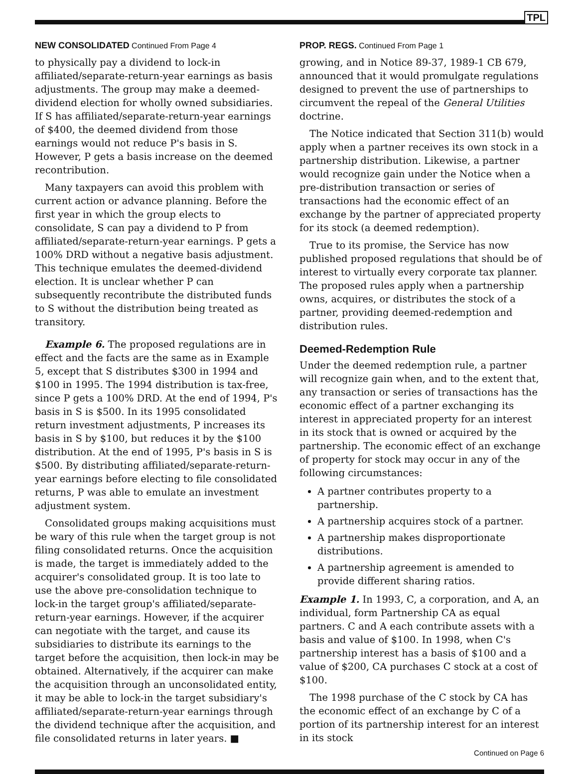TPL
NEW CONSOLIDATED Continued From Page 4
to physically pay a dividend to lock-in affiliated/separate-return-year earnings as basis adjustments. The group may make a deemed-dividend election for wholly owned subsidiaries. If S has affiliated/separate-return-year earnings of $400, the deemed dividend from those earnings would not reduce P's basis in S. However, P gets a basis increase on the deemed recontribution.
Many taxpayers can avoid this problem with current action or advance planning. Before the first year in which the group elects to consolidate, S can pay a dividend to P from affiliated/separate-return-year earnings. P gets a 100% DRD without a negative basis adjustment. This technique emulates the deemed-dividend election. It is unclear whether P can subsequently recontribute the distributed funds to S without the distribution being treated as transitory.
Example 6. The proposed regulations are in effect and the facts are the same as in Example 5, except that S distributes $300 in 1994 and $100 in 1995. The 1994 distribution is tax-free, since P gets a 100% DRD. At the end of 1994, P's basis in S is $500. In its 1995 consolidated return investment adjustments, P increases its basis in S by $100, but reduces it by the $100 distribution. At the end of 1995, P's basis in S is $500. By distributing affiliated/separate-return-year earnings before electing to file consolidated returns, P was able to emulate an investment adjustment system.
Consolidated groups making acquisitions must be wary of this rule when the target group is not filing consolidated returns. Once the acquisition is made, the target is immediately added to the acquirer's consolidated group. It is too late to use the above pre-consolidation technique to lock-in the target group's affiliated/separate-return-year earnings. However, if the acquirer can negotiate with the target, and cause its subsidiaries to distribute its earnings to the target before the acquisition, then lock-in may be obtained. Alternatively, if the acquirer can make the acquisition through an unconsolidated entity, it may be able to lock-in the target subsidiary's affiliated/separate-return-year earnings through the dividend technique after the acquisition, and file consolidated returns in later years. ■
PROP. REGS. Continued From Page 1
growing, and in Notice 89-37, 1989-1 CB 679, announced that it would promulgate regulations designed to prevent the use of partnerships to circumvent the repeal of the General Utilities doctrine.
The Notice indicated that Section 311(b) would apply when a partner receives its own stock in a partnership distribution. Likewise, a partner would recognize gain under the Notice when a pre-distribution transaction or series of transactions had the economic effect of an exchange by the partner of appreciated property for its stock (a deemed redemption).
True to its promise, the Service has now published proposed regulations that should be of interest to virtually every corporate tax planner. The proposed rules apply when a partnership owns, acquires, or distributes the stock of a partner, providing deemed-redemption and distribution rules.
Deemed-Redemption Rule
Under the deemed redemption rule, a partner will recognize gain when, and to the extent that, any transaction or series of transactions has the economic effect of a partner exchanging its interest in appreciated property for an interest in its stock that is owned or acquired by the partnership. The economic effect of an exchange of property for stock may occur in any of the following circumstances:
A partner contributes property to a partnership.
A partnership acquires stock of a partner.
A partnership makes disproportionate distributions.
A partnership agreement is amended to provide different sharing ratios.
Example 1. In 1993, C, a corporation, and A, an individual, form Partnership CA as equal partners. C and A each contribute assets with a basis and value of $100. In 1998, when C's partnership interest has a basis of $100 and a value of $200, CA purchases C stock at a cost of $100.
The 1998 purchase of the C stock by CA has the economic effect of an exchange by C of a portion of its partnership interest for an interest in its stock
Continued on Page 6